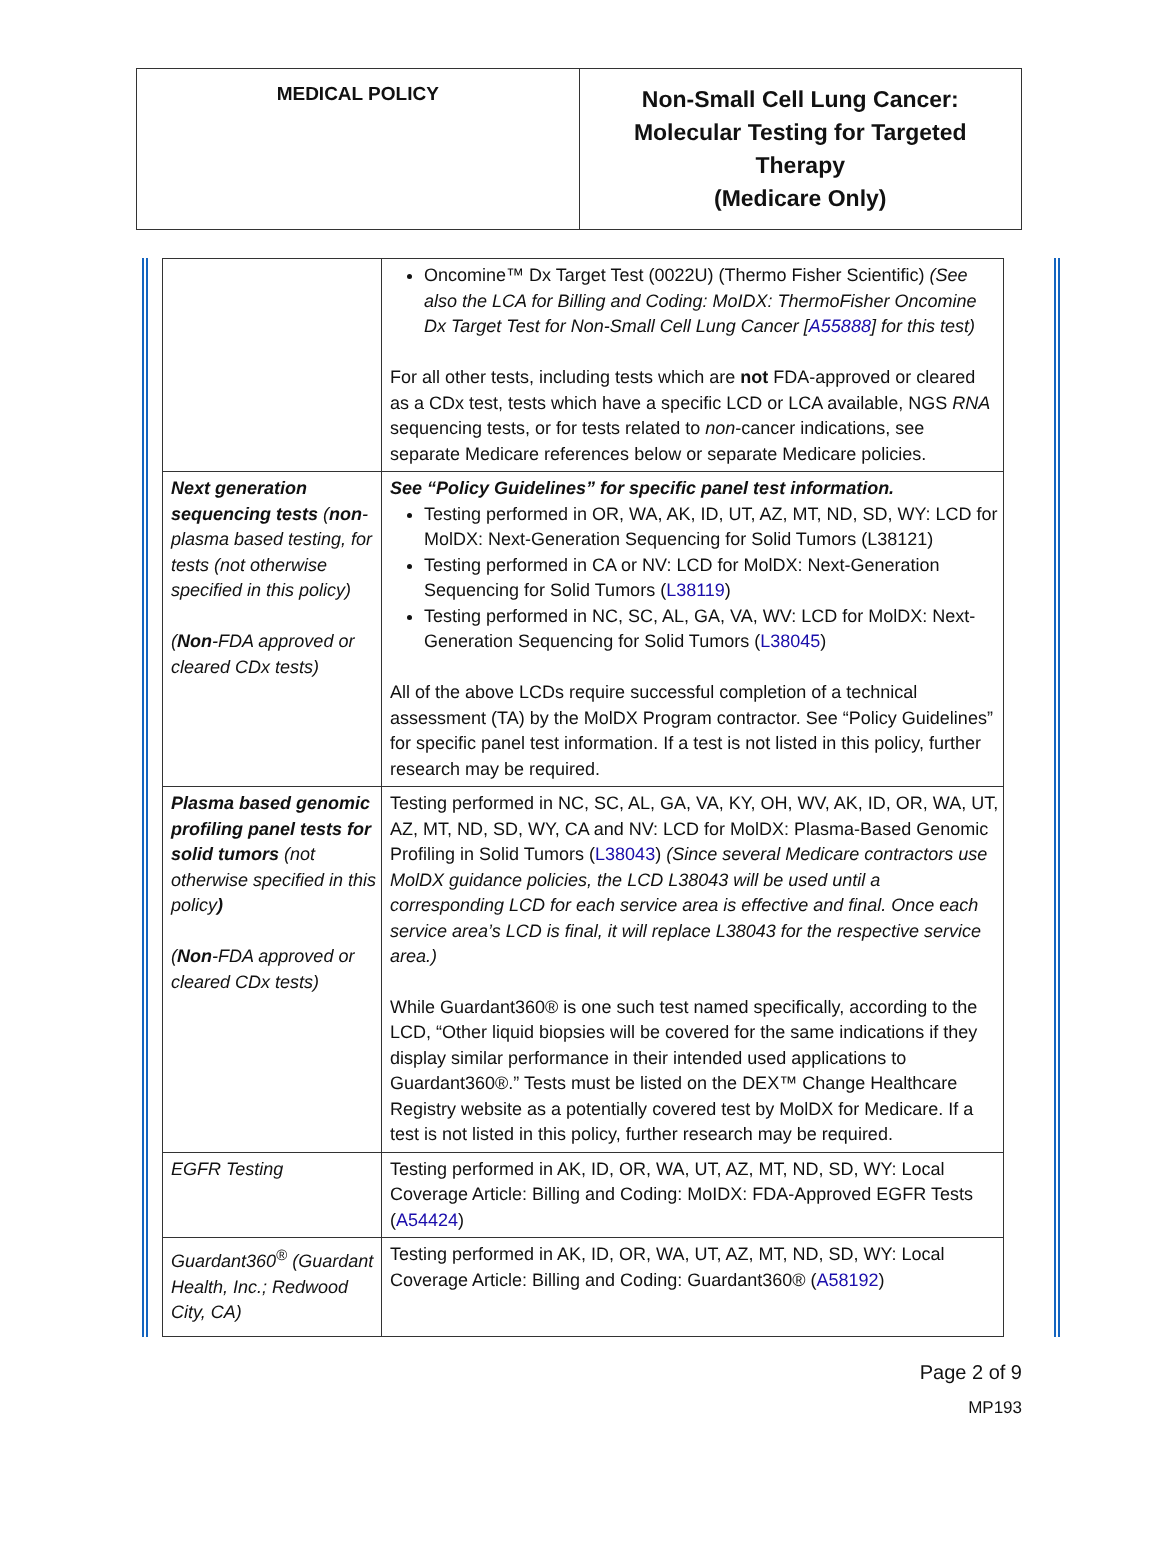MEDICAL POLICY
Non-Small Cell Lung Cancer:
Molecular Testing for Targeted
Therapy
(Medicare Only)
| | Oncomine™ Dx Target Test (0022U) (Thermo Fisher Scientific) (See also the LCA for Billing and Coding: MoIDX: ThermoFisher Oncomine Dx Target Test for Non-Small Cell Lung Cancer [ A55888 ] for this test) For all other tests, including tests which are not FDA-approved or cleared as a CDx test, tests which have a specific LCD or LCA available, NGS RNA sequencing tests, or for tests related to non -cancer indications, see separate Medicare references below or separate Medicare policies. |
| Next generation sequencing tests ( non -plasma based testing, for tests (not otherwise specified in this policy) ( Non -FDA approved or cleared CDx tests) | See “Policy Guidelines” for specific panel test information. Testing performed in OR, WA, AK, ID, UT, AZ, MT, ND, SD, WY: LCD for MolDX: Next-Generation Sequencing for Solid Tumors (L38121) Testing performed in CA or NV: LCD for MolDX: Next-Generation Sequencing for Solid Tumors ( L38119 ) Testing performed in NC, SC, AL, GA, VA, WV: LCD for MolDX: Next-Generation Sequencing for Solid Tumors ( L38045 ) All of the above LCDs require successful completion of a technical assessment (TA) by the MolDX Program contractor. See “Policy Guidelines” for specific panel test information. If a test is not listed in this policy, further research may be required. |
| Plasma based genomic profiling panel tests for solid tumors (not otherwise specified in this policy ) ( Non -FDA approved or cleared CDx tests) | Testing performed in NC, SC, AL, GA, VA, KY, OH, WV, AK, ID, OR, WA, UT, AZ, MT, ND, SD, WY, CA and NV: LCD for MolDX: Plasma-Based Genomic Profiling in Solid Tumors ( L38043 ) (Since several Medicare contractors use MolDX guidance policies, the LCD L38043 will be used until a corresponding LCD for each service area is effective and final. Once each service area’s LCD is final, it will replace L38043 for the respective service area.) While Guardant360® is one such test named specifically, according to the LCD, “Other liquid biopsies will be covered for the same indications if they display similar performance in their intended used applications to Guardant360®.” Tests must be listed on the DEX™ Change Healthcare Registry website as a potentially covered test by MolDX for Medicare. If a test is not listed in this policy, further research may be required. |
| EGFR Testing | Testing performed in AK, ID, OR, WA, UT, AZ, MT, ND, SD, WY: Local Coverage Article: Billing and Coding: MoIDX: FDA-Approved EGFR Tests ( A54424 ) |
| Guardant360<sup>®</sup> (Guardant Health, Inc.; Redwood City, CA) | Testing performed in AK, ID, OR, WA, UT, AZ, MT, ND, SD, WY: Local Coverage Article: Billing and Coding: Guardant360® ( A58192 ) |
Page 2 of 9
MP193